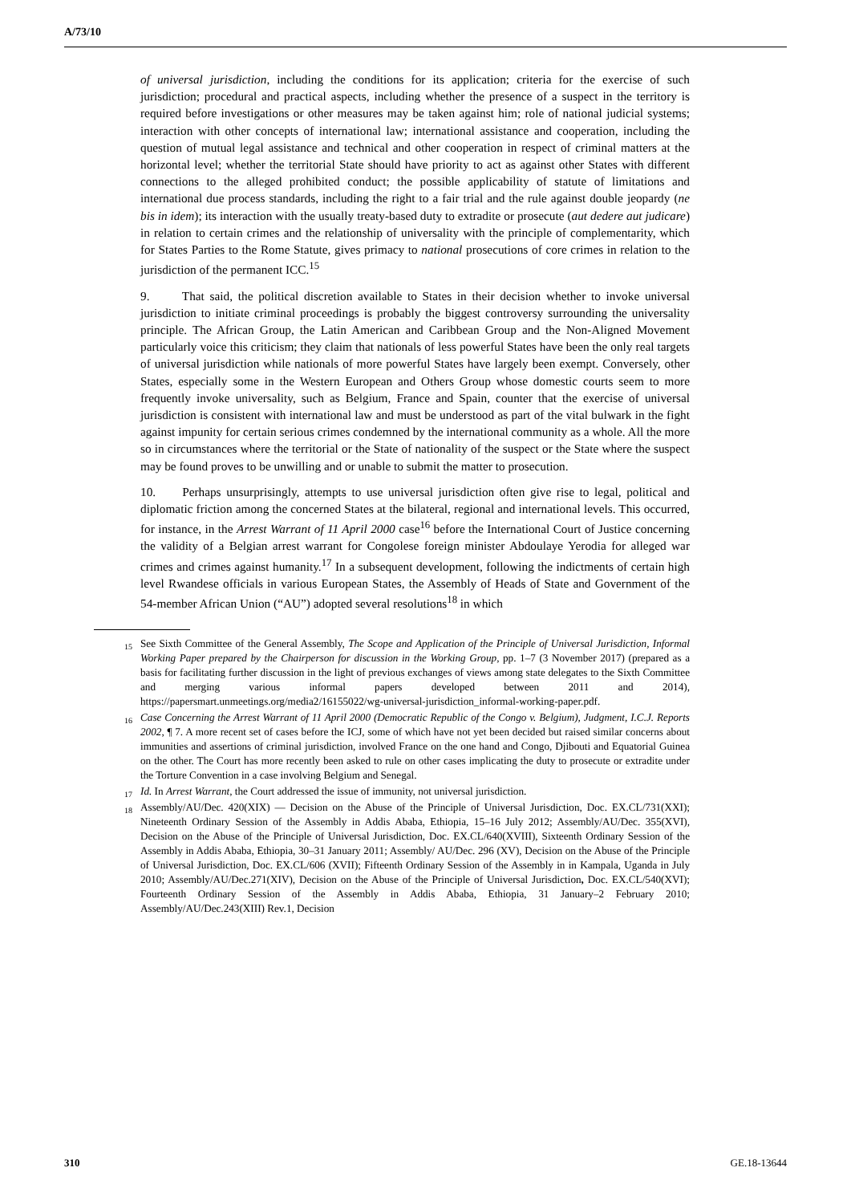A/73/10
of universal jurisdiction, including the conditions for its application; criteria for the exercise of such jurisdiction; procedural and practical aspects, including whether the presence of a suspect in the territory is required before investigations or other measures may be taken against him; role of national judicial systems; interaction with other concepts of international law; international assistance and cooperation, including the question of mutual legal assistance and technical and other cooperation in respect of criminal matters at the horizontal level; whether the territorial State should have priority to act as against other States with different connections to the alleged prohibited conduct; the possible applicability of statute of limitations and international due process standards, including the right to a fair trial and the rule against double jeopardy (ne bis in idem); its interaction with the usually treaty-based duty to extradite or prosecute (aut dedere aut judicare) in relation to certain crimes and the relationship of universality with the principle of complementarity, which for States Parties to the Rome Statute, gives primacy to national prosecutions of core crimes in relation to the jurisdiction of the permanent ICC.<sup>15</sup>
9. That said, the political discretion available to States in their decision whether to invoke universal jurisdiction to initiate criminal proceedings is probably the biggest controversy surrounding the universality principle. The African Group, the Latin American and Caribbean Group and the Non-Aligned Movement particularly voice this criticism; they claim that nationals of less powerful States have been the only real targets of universal jurisdiction while nationals of more powerful States have largely been exempt. Conversely, other States, especially some in the Western European and Others Group whose domestic courts seem to more frequently invoke universality, such as Belgium, France and Spain, counter that the exercise of universal jurisdiction is consistent with international law and must be understood as part of the vital bulwark in the fight against impunity for certain serious crimes condemned by the international community as a whole. All the more so in circumstances where the territorial or the State of nationality of the suspect or the State where the suspect may be found proves to be unwilling and or unable to submit the matter to prosecution.
10. Perhaps unsurprisingly, attempts to use universal jurisdiction often give rise to legal, political and diplomatic friction among the concerned States at the bilateral, regional and international levels. This occurred, for instance, in the Arrest Warrant of 11 April 2000 case<sup>16</sup> before the International Court of Justice concerning the validity of a Belgian arrest warrant for Congolese foreign minister Abdoulaye Yerodia for alleged war crimes and crimes against humanity.<sup>17</sup> In a subsequent development, following the indictments of certain high level Rwandese officials in various European States, the Assembly of Heads of State and Government of the 54-member African Union (“AU”) adopted several resolutions<sup>18</sup> in which
<sup>15</sup> See Sixth Committee of the General Assembly, The Scope and Application of the Principle of Universal Jurisdiction, Informal Working Paper prepared by the Chairperson for discussion in the Working Group, pp. 1–7 (3 November 2017) (prepared as a basis for facilitating further discussion in the light of previous exchanges of views among state delegates to the Sixth Committee and merging various informal papers developed between 2011 and 2014), https://papersmart.unmeetings.org/media2/16155022/wg-universal-jurisdiction_informal-working-paper.pdf.
<sup>16</sup> Case Concerning the Arrest Warrant of 11 April 2000 (Democratic Republic of the Congo v. Belgium), Judgment, I.C.J. Reports 2002, ¶ 7. A more recent set of cases before the ICJ, some of which have not yet been decided but raised similar concerns about immunities and assertions of criminal jurisdiction, involved France on the one hand and Congo, Djibouti and Equatorial Guinea on the other. The Court has more recently been asked to rule on other cases implicating the duty to prosecute or extradite under the Torture Convention in a case involving Belgium and Senegal.
<sup>17</sup> Id. In Arrest Warrant, the Court addressed the issue of immunity, not universal jurisdiction.
<sup>18</sup> Assembly/AU/Dec. 420(XIX) — Decision on the Abuse of the Principle of Universal Jurisdiction, Doc. EX.CL/731(XXI); Nineteenth Ordinary Session of the Assembly in Addis Ababa, Ethiopia, 15–16 July 2012; Assembly/AU/Dec. 355(XVI), Decision on the Abuse of the Principle of Universal Jurisdiction, Doc. EX.CL/640(XVIII), Sixteenth Ordinary Session of the Assembly in Addis Ababa, Ethiopia, 30–31 January 2011; Assembly/ AU/Dec. 296 (XV), Decision on the Abuse of the Principle of Universal Jurisdiction, Doc. EX.CL/606 (XVII); Fifteenth Ordinary Session of the Assembly in in Kampala, Uganda in July 2010; Assembly/AU/Dec.271(XIV), Decision on the Abuse of the Principle of Universal Jurisdiction, Doc. EX.CL/540(XVI); Fourteenth Ordinary Session of the Assembly in Addis Ababa, Ethiopia, 31 January–2 February 2010; Assembly/AU/Dec.243(XIII) Rev.1, Decision
310 GE.18-13644